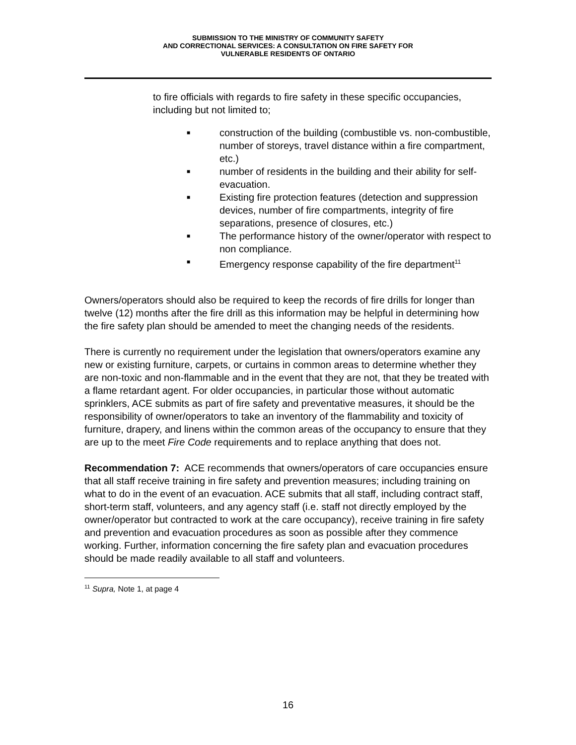SUBMISSION TO THE MINISTRY OF COMMUNITY SAFETY
AND CORRECTIONAL SERVICES: A CONSULTATION ON FIRE SAFETY FOR
VULNERABLE RESIDENTS OF ONTARIO
to fire officials with regards to fire safety in these specific occupancies, including but not limited to;
■ construction of the building (combustible vs. non-combustible, number of storeys, travel distance within a fire compartment, etc.)
■ number of residents in the building and their ability for self-evacuation.
■ Existing fire protection features (detection and suppression devices, number of fire compartments, integrity of fire separations, presence of closures, etc.)
■ The performance history of the owner/operator with respect to non compliance.
■ Emergency response capability of the fire department<sup>11</sup>
Owners/operators should also be required to keep the records of fire drills for longer than twelve (12) months after the fire drill as this information may be helpful in determining how the fire safety plan should be amended to meet the changing needs of the residents.
There is currently no requirement under the legislation that owners/operators examine any new or existing furniture, carpets, or curtains in common areas to determine whether they are non-toxic and non-flammable and in the event that they are not, that they be treated with a flame retardant agent. For older occupancies, in particular those without automatic sprinklers, ACE submits as part of fire safety and preventative measures, it should be the responsibility of owner/operators to take an inventory of the flammability and toxicity of furniture, drapery, and linens within the common areas of the occupancy to ensure that they are up to the meet Fire Code requirements and to replace anything that does not.
Recommendation 7: ACE recommends that owners/operators of care occupancies ensure that all staff receive training in fire safety and prevention measures; including training on what to do in the event of an evacuation. ACE submits that all staff, including contract staff, short-term staff, volunteers, and any agency staff (i.e. staff not directly employed by the owner/operator but contracted to work at the care occupancy), receive training in fire safety and prevention and evacuation procedures as soon as possible after they commence working. Further, information concerning the fire safety plan and evacuation procedures should be made readily available to all staff and volunteers.
<sup>11</sup> Supra, Note 1, at page 4
16